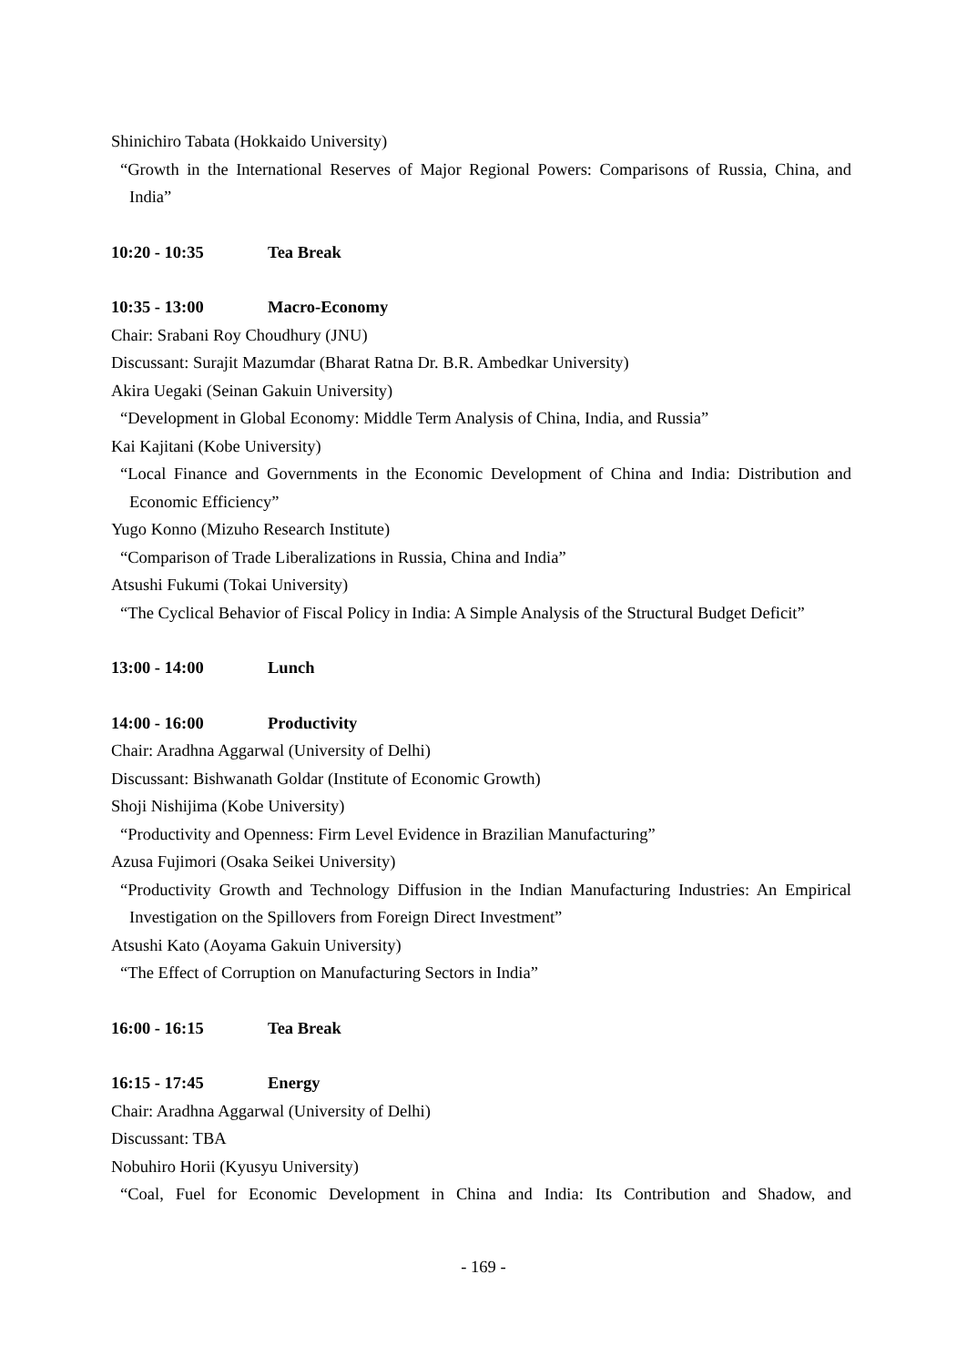Shinichiro Tabata (Hokkaido University)
“Growth in the International Reserves of Major Regional Powers: Comparisons of Russia, China, and India”
10:20 - 10:35 Tea Break
10:35 - 13:00 Macro-Economy
Chair: Srabani Roy Choudhury (JNU)
Discussant: Surajit Mazumdar (Bharat Ratna Dr. B.R. Ambedkar University)
Akira Uegaki (Seinan Gakuin University)
“Development in Global Economy: Middle Term Analysis of China, India, and Russia”
Kai Kajitani (Kobe University)
“Local Finance and Governments in the Economic Development of China and India: Distribution and Economic Efficiency”
Yugo Konno (Mizuho Research Institute)
“Comparison of Trade Liberalizations in Russia, China and India”
Atsushi Fukumi (Tokai University)
“The Cyclical Behavior of Fiscal Policy in India: A Simple Analysis of the Structural Budget Deficit”
13:00 - 14:00 Lunch
14:00 - 16:00 Productivity
Chair: Aradhna Aggarwal (University of Delhi)
Discussant: Bishwanath Goldar (Institute of Economic Growth)
Shoji Nishijima (Kobe University)
“Productivity and Openness: Firm Level Evidence in Brazilian Manufacturing”
Azusa Fujimori (Osaka Seikei University)
“Productivity Growth and Technology Diffusion in the Indian Manufacturing Industries: An Empirical Investigation on the Spillovers from Foreign Direct Investment”
Atsushi Kato (Aoyama Gakuin University)
“The Effect of Corruption on Manufacturing Sectors in India”
16:00 - 16:15 Tea Break
16:15 - 17:45 Energy
Chair: Aradhna Aggarwal (University of Delhi)
Discussant: TBA
Nobuhiro Horii (Kyusyu University)
“Coal, Fuel for Economic Development in China and India: Its Contribution and Shadow, and
- 169 -